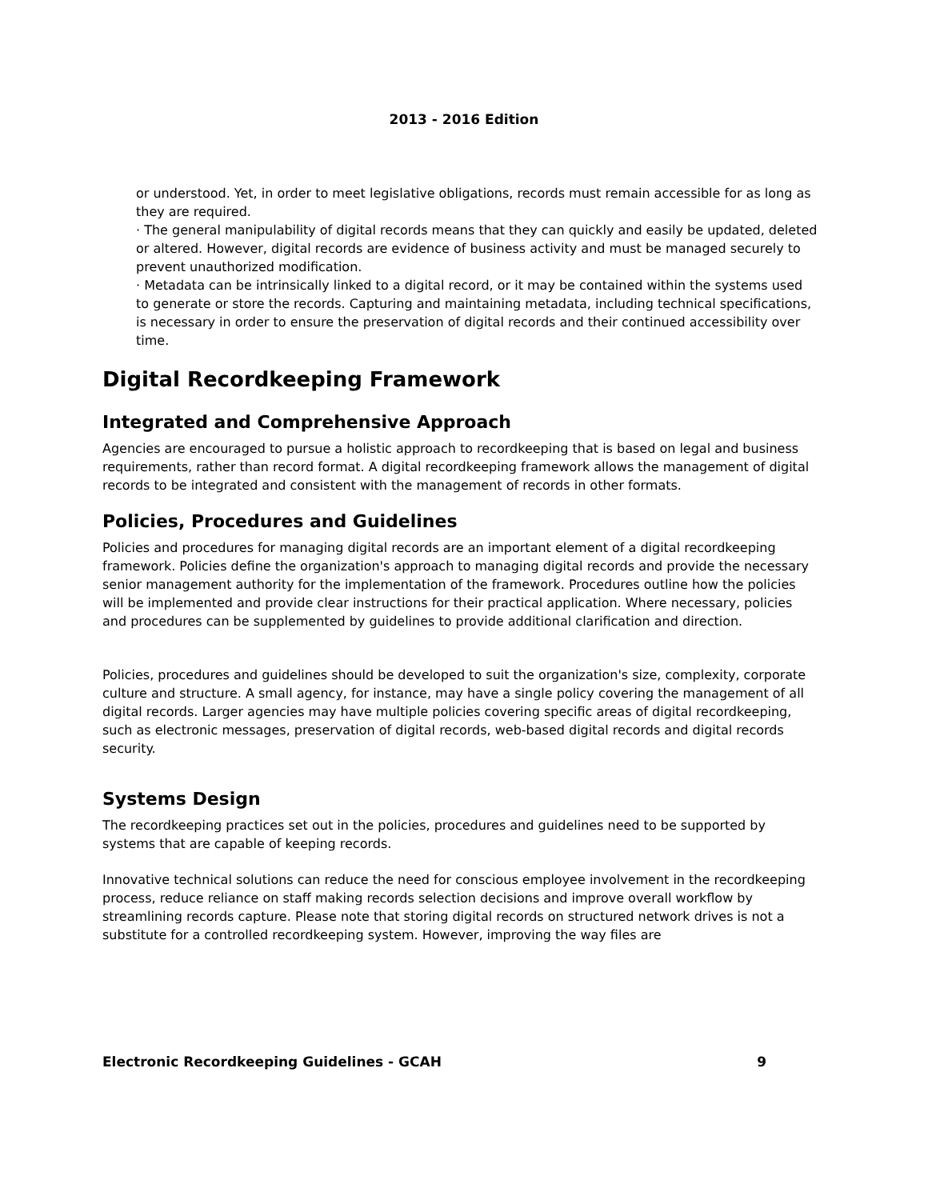2013 - 2016 Edition
or understood. Yet, in order to meet legislative obligations, records must remain accessible for as long as they are required.
· The general manipulability of digital records means that they can quickly and easily be updated, deleted or altered. However, digital records are evidence of business activity and must be managed securely to prevent unauthorized modification.
· Metadata can be intrinsically linked to a digital record, or it may be contained within the systems used to generate or store the records. Capturing and maintaining metadata, including technical specifications, is necessary in order to ensure the preservation of digital records and their continued accessibility over time.
Digital Recordkeeping Framework
Integrated and Comprehensive Approach
Agencies are encouraged to pursue a holistic approach to recordkeeping that is based on legal and business requirements, rather than record format. A digital recordkeeping framework allows the management of digital records to be integrated and consistent with the management of records in other formats.
Policies, Procedures and Guidelines
Policies and procedures for managing digital records are an important element of a digital recordkeeping framework. Policies define the organization's approach to managing digital records and provide the necessary senior management authority for the implementation of the framework. Procedures outline how the policies will be implemented and provide clear instructions for their practical application. Where necessary, policies and procedures can be supplemented by guidelines to provide additional clarification and direction.
Policies, procedures and guidelines should be developed to suit the organization's size, complexity, corporate culture and structure. A small agency, for instance, may have a single policy covering the management of all digital records. Larger agencies may have multiple policies covering specific areas of digital recordkeeping, such as electronic messages, preservation of digital records, web-based digital records and digital records security.
Systems Design
The recordkeeping practices set out in the policies, procedures and guidelines need to be supported by systems that are capable of keeping records.
Innovative technical solutions can reduce the need for conscious employee involvement in the recordkeeping process, reduce reliance on staff making records selection decisions and improve overall workflow by streamlining records capture. Please note that storing digital records on structured network drives is not a substitute for a controlled recordkeeping system. However, improving the way files are
Electronic Recordkeeping Guidelines - GCAH 9